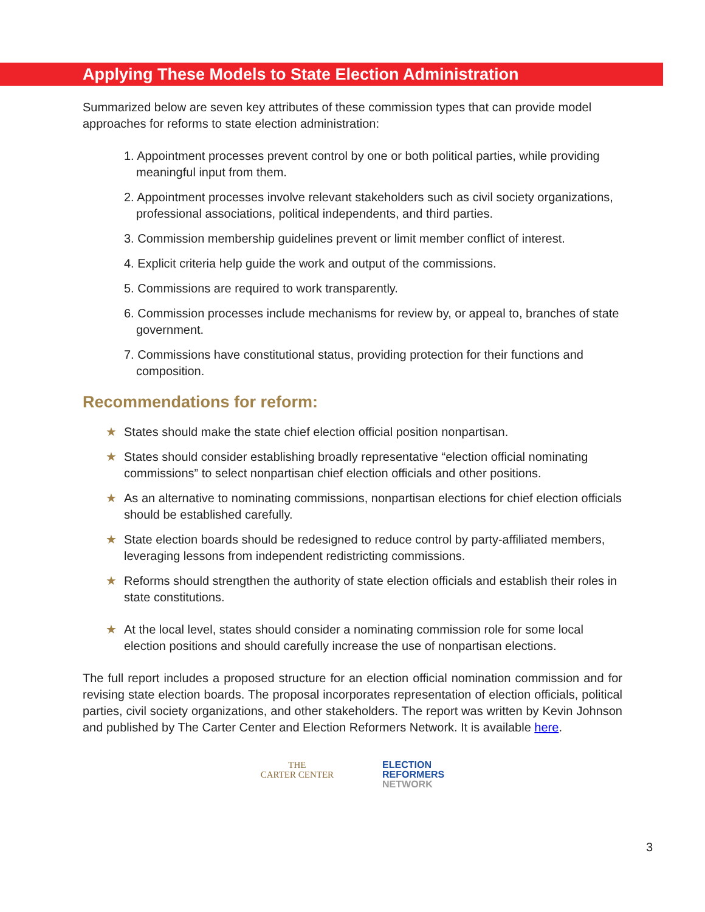Applying These Models to State Election Administration
Summarized below are seven key attributes of these commission types that can provide model approaches for reforms to state election administration:
1. Appointment processes prevent control by one or both political parties, while providing meaningful input from them.
2. Appointment processes involve relevant stakeholders such as civil society organizations, professional associations, political independents, and third parties.
3. Commission membership guidelines prevent or limit member conflict of interest.
4. Explicit criteria help guide the work and output of the commissions.
5. Commissions are required to work transparently.
6. Commission processes include mechanisms for review by, or appeal to, branches of state government.
7. Commissions have constitutional status, providing protection for their functions and composition.
Recommendations for reform:
★ States should make the state chief election official position nonpartisan.
★ States should consider establishing broadly representative “election official nominating commissions” to select nonpartisan chief election officials and other positions.
★ As an alternative to nominating commissions, nonpartisan elections for chief election officials should be established carefully.
★ State election boards should be redesigned to reduce control by party-affiliated members, leveraging lessons from independent redistricting commissions.
★ Reforms should strengthen the authority of state election officials and establish their roles in state constitutions.
★ At the local level, states should consider a nominating commission role for some local election positions and should carefully increase the use of nonpartisan elections.
The full report includes a proposed structure for an election official nomination commission and for revising state election boards. The proposal incorporates representation of election officials, political parties, civil society organizations, and other stakeholders. The report was written by Kevin Johnson and published by The Carter Center and Election Reformers Network. It is available here.
THE
CARTER CENTER
ELECTION
REFORMERS
NETWORK
3